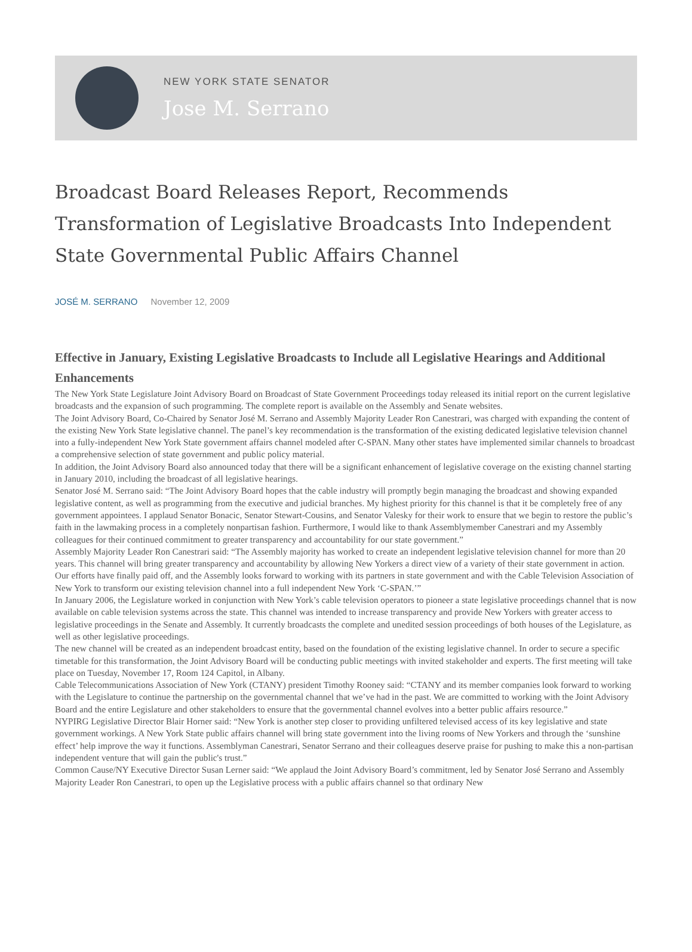NEW YORK STATE SENATOR
Jose M. Serrano
Broadcast Board Releases Report, Recommends Transformation of Legislative Broadcasts Into Independent State Governmental Public Affairs Channel
JOSÉ M. SERRANO November 12, 2009
Effective in January, Existing Legislative Broadcasts to Include all Legislative Hearings and Additional Enhancements
The New York State Legislature Joint Advisory Board on Broadcast of State Government Proceedings today released its initial report on the current legislative broadcasts and the expansion of such programming. The complete report is available on the Assembly and Senate websites.
The Joint Advisory Board, Co-Chaired by Senator José M. Serrano and Assembly Majority Leader Ron Canestrari, was charged with expanding the content of the existing New York State legislative channel. The panel’s key recommendation is the transformation of the existing dedicated legislative television channel into a fully-independent New York State government affairs channel modeled after C-SPAN. Many other states have implemented similar channels to broadcast a comprehensive selection of state government and public policy material.
In addition, the Joint Advisory Board also announced today that there will be a significant enhancement of legislative coverage on the existing channel starting in January 2010, including the broadcast of all legislative hearings.
Senator José M. Serrano said: “The Joint Advisory Board hopes that the cable industry will promptly begin managing the broadcast and showing expanded legislative content, as well as programming from the executive and judicial branches. My highest priority for this channel is that it be completely free of any government appointees. I applaud Senator Bonacic, Senator Stewart-Cousins, and Senator Valesky for their work to ensure that we begin to restore the public’s faith in the lawmaking process in a completely nonpartisan fashion. Furthermore, I would like to thank Assemblymember Canestrari and my Assembly colleagues for their continued commitment to greater transparency and accountability for our state government.”
Assembly Majority Leader Ron Canestrari said: “The Assembly majority has worked to create an independent legislative television channel for more than 20 years. This channel will bring greater transparency and accountability by allowing New Yorkers a direct view of a variety of their state government in action. Our efforts have finally paid off, and the Assembly looks forward to working with its partners in state government and with the Cable Television Association of New York to transform our existing television channel into a full independent New York ‘C-SPAN.’”
In January 2006, the Legislature worked in conjunction with New York’s cable television operators to pioneer a state legislative proceedings channel that is now available on cable television systems across the state. This channel was intended to increase transparency and provide New Yorkers with greater access to legislative proceedings in the Senate and Assembly. It currently broadcasts the complete and unedited session proceedings of both houses of the Legislature, as well as other legislative proceedings.
The new channel will be created as an independent broadcast entity, based on the foundation of the existing legislative channel. In order to secure a specific timetable for this transformation, the Joint Advisory Board will be conducting public meetings with invited stakeholder and experts. The first meeting will take place on Tuesday, November 17, Room 124 Capitol, in Albany.
Cable Telecommunications Association of New York (CTANY) president Timothy Rooney said: “CTANY and its member companies look forward to working with the Legislature to continue the partnership on the governmental channel that we’ve had in the past. We are committed to working with the Joint Advisory Board and the entire Legislature and other stakeholders to ensure that the governmental channel evolves into a better public affairs resource.”
NYPIRG Legislative Director Blair Horner said: “New York is another step closer to providing unfiltered televised access of its key legislative and state government workings. A New York State public affairs channel will bring state government into the living rooms of New Yorkers and through the ‘sunshine effect’ help improve the way it functions. Assemblyman Canestrari, Senator Serrano and their colleagues deserve praise for pushing to make this a non-partisan independent venture that will gain the public's trust.”
Common Cause/NY Executive Director Susan Lerner said: “We applaud the Joint Advisory Board’s commitment, led by Senator José Serrano and Assembly Majority Leader Ron Canestrari, to open up the Legislative process with a public affairs channel so that ordinary New